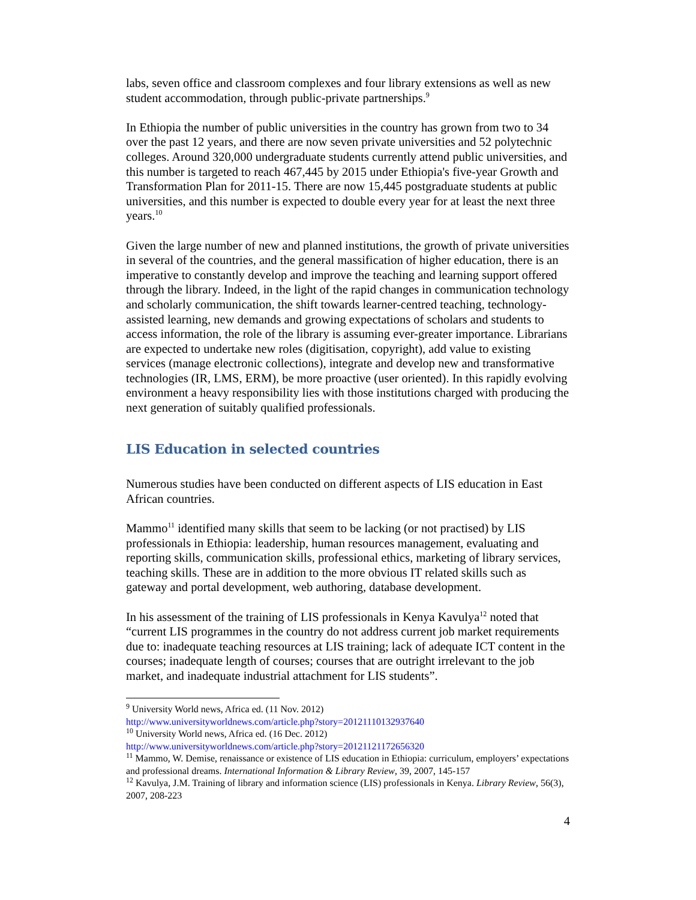labs, seven office and classroom complexes and four library extensions as well as new student accommodation, through public-private partnerships.<sup>9</sup>
In Ethiopia the number of public universities in the country has grown from two to 34 over the past 12 years, and there are now seven private universities and 52 polytechnic colleges. Around 320,000 undergraduate students currently attend public universities, and this number is targeted to reach 467,445 by 2015 under Ethiopia's five-year Growth and Transformation Plan for 2011-15. There are now 15,445 postgraduate students at public universities, and this number is expected to double every year for at least the next three years.<sup>10</sup>
Given the large number of new and planned institutions, the growth of private universities in several of the countries, and the general massification of higher education, there is an imperative to constantly develop and improve the teaching and learning support offered through the library. Indeed, in the light of the rapid changes in communication technology and scholarly communication, the shift towards learner-centred teaching, technology-assisted learning, new demands and growing expectations of scholars and students to access information, the role of the library is assuming ever-greater importance. Librarians are expected to undertake new roles (digitisation, copyright), add value to existing services (manage electronic collections), integrate and develop new and transformative technologies (IR, LMS, ERM), be more proactive (user oriented). In this rapidly evolving environment a heavy responsibility lies with those institutions charged with producing the next generation of suitably qualified professionals.
LIS Education in selected countries
Numerous studies have been conducted on different aspects of LIS education in East African countries.
Mammo<sup>11</sup> identified many skills that seem to be lacking (or not practised) by LIS professionals in Ethiopia: leadership, human resources management, evaluating and reporting skills, communication skills, professional ethics, marketing of library services, teaching skills. These are in addition to the more obvious IT related skills such as gateway and portal development, web authoring, database development.
In his assessment of the training of LIS professionals in Kenya Kavulya<sup>12</sup> noted that “current LIS programmes in the country do not address current job market requirements due to: inadequate teaching resources at LIS training; lack of adequate ICT content in the courses; inadequate length of courses; courses that are outright irrelevant to the job market, and inadequate industrial attachment for LIS students”.
<sup>9</sup> University World news, Africa ed. (11 Nov. 2012)
http://www.universityworldnews.com/article.php?story=20121110132937640
<sup>10</sup> University World news, Africa ed. (16 Dec. 2012)
http://www.universityworldnews.com/article.php?story=20121121172656320
<sup>11</sup> Mammo, W. Demise, renaissance or existence of LIS education in Ethiopia: curriculum, employers’ expectations and professional dreams. International Information & Library Review, 39, 2007, 145-157
<sup>12</sup> Kavulya, J.M. Training of library and information science (LIS) professionals in Kenya. Library Review, 56(3), 2007, 208-223
4